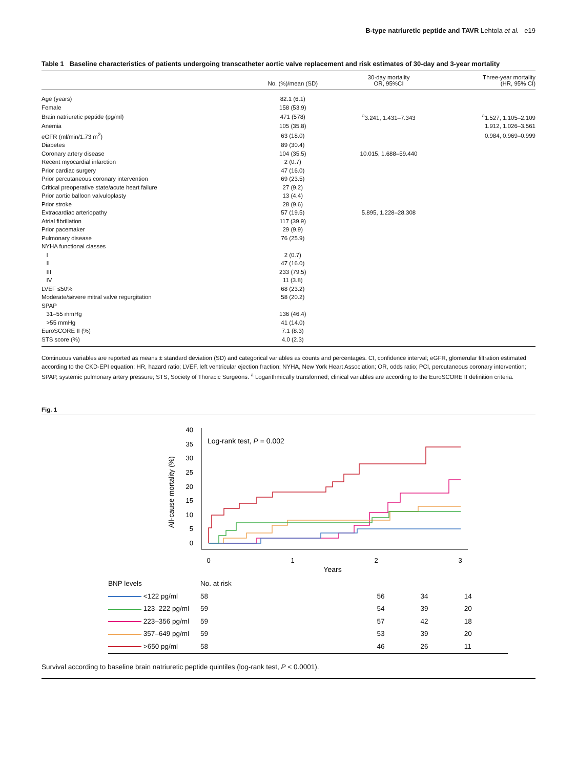B-type natriuretic peptide and TAVR Lehtola et al. e19
Table 1 Baseline characteristics of patients undergoing transcatheter aortic valve replacement and risk estimates of 30-day and 3-year mortality
| | No. (%)/mean (SD) | 30-day mortality OR, 95%CI | Three-year mortality (HR, 95% CI) |
| --- | --- | --- | --- |
| Age (years) | 82.1 (6.1) | | |
| Female | 158 (53.9) | | |
| Brain natriuretic peptide (pg/ml) | 471 (578) | <sup>a</sup> 3.241, 1.431–7.343 | <sup>a</sup> 1.527, 1.105–2.109 |
| Anemia | 105 (35.8) | | 1.912, 1.026–3.561 |
| eGFR (ml/min/1.73 m<sup>2</sup>) | 63 (18.0) | | 0.984, 0.969–0.999 |
| Diabetes | 89 (30.4) | | |
| Coronary artery disease | 104 (35.5) | 10.015, 1.688–59.440 | |
| Recent myocardial infarction | 2 (0.7) | | |
| Prior cardiac surgery | 47 (16.0) | | |
| Prior percutaneous coronary intervention | 69 (23.5) | | |
| Critical preoperative state/acute heart failure | 27 (9.2) | | |
| Prior aortic balloon valvuloplasty | 13 (4.4) | | |
| Prior stroke | 28 (9.6) | | |
| Extracardiac arteriopathy | 57 (19.5) | 5.895, 1.228–28.308 | |
| Atrial fibrillation | 117 (39.9) | | |
| Prior pacemaker | 29 (9.9) | | |
| Pulmonary disease | 76 (25.9) | | |
| NYHA functional classes | | | |
| I | 2 (0.7) | | |
| II | 47 (16.0) | | |
| III | 233 (79.5) | | |
| IV | 11 (3.8) | | |
| LVEF ≤50% | 68 (23.2) | | |
| Moderate/severe mitral valve regurgitation | 58 (20.2) | | |
| SPAP | | | |
| 31–55 mmHg | 136 (46.4) | | |
| >55 mmHg | 41 (14.0) | | |
| EuroSCORE II (%) | 7.1 (8.3) | | |
| STS score (%) | 4.0 (2.3) | | |
Continuous variables are reported as means ± standard deviation (SD) and categorical variables as counts and percentages. CI, confidence interval; eGFR, glomerular filtration estimated according to the CKD-EPI equation; HR, hazard ratio; LVEF, left ventricular ejection fraction; NYHA, New York Heart Association; OR, odds ratio; PCI, percutaneous coronary intervention; SPAP, systemic pulmonary artery pressure; STS, Society of Thoracic Surgeons. <sup>a</sup> Logarithmically transformed; clinical variables are according to the EuroSCORE II definition criteria.
Fig. 1
All-cause mortality (%)
0
5
10
15
20
25
30
35
40
0
1
2
3
Years
Log-rank test, P = 0.002
| BNP levels | No. at risk | | | |
| <122 pg/ml | 58 | 56 | 34 | 14 |
| 123–222 pg/ml | 59 | 54 | 39 | 20 |
| 223–356 pg/ml | 59 | 57 | 42 | 18 |
| 357–649 pg/ml | 59 | 53 | 39 | 20 |
| >650 pg/ml | 58 | 46 | 26 | 11 |
Survival according to baseline brain natriuretic peptide quintiles (log-rank test, P < 0.0001).